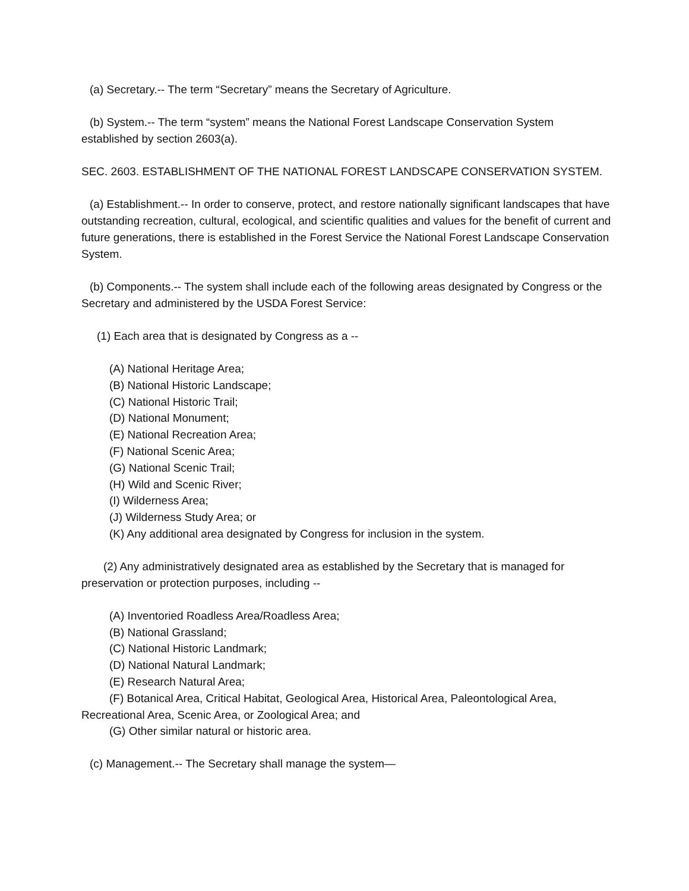(a) Secretary.-- The term “Secretary” means the Secretary of Agriculture.
(b) System.-- The term “system” means the National Forest Landscape Conservation System established by section 2603(a).
SEC. 2603. ESTABLISHMENT OF THE NATIONAL FOREST LANDSCAPE CONSERVATION SYSTEM.
(a) Establishment.-- In order to conserve, protect, and restore nationally significant landscapes that have outstanding recreation, cultural, ecological, and scientific qualities and values for the benefit of current and future generations, there is established in the Forest Service the National Forest Landscape Conservation System.
(b) Components.-- The system shall include each of the following areas designated by Congress or the Secretary and administered by the USDA Forest Service:
(1) Each area that is designated by Congress as a --
(A) National Heritage Area;
(B) National Historic Landscape;
(C) National Historic Trail;
(D) National Monument;
(E) National Recreation Area;
(F) National Scenic Area;
(G) National Scenic Trail;
(H) Wild and Scenic River;
(I) Wilderness Area;
(J) Wilderness Study Area; or
(K) Any additional area designated by Congress for inclusion in the system.
(2) Any administratively designated area as established by the Secretary that is managed for preservation or protection purposes, including --
(A) Inventoried Roadless Area/Roadless Area;
(B) National Grassland;
(C) National Historic Landmark;
(D) National Natural Landmark;
(E) Research Natural Area;
(F) Botanical Area, Critical Habitat, Geological Area, Historical Area, Paleontological Area, Recreational Area, Scenic Area, or Zoological Area; and
(G) Other similar natural or historic area.
(c) Management.-- The Secretary shall manage the system—